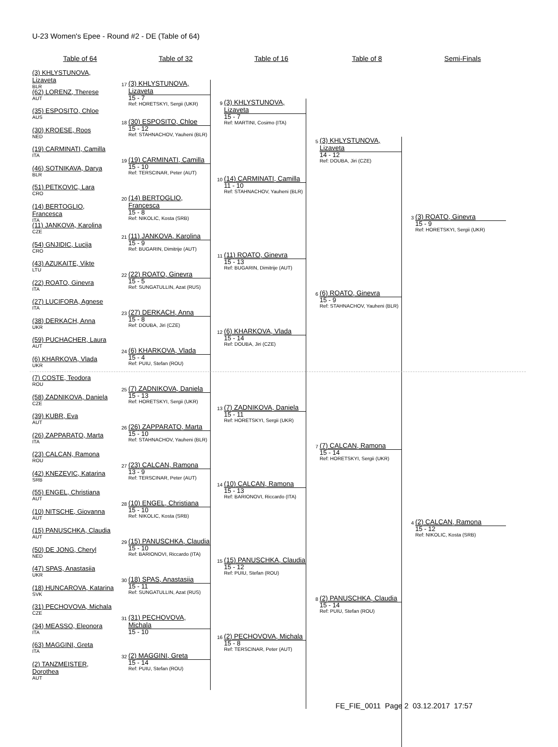U-23 Women's Epee - Round #2 - DE (Table of 64)
Table of 64 Table of 32 Table of 16 Table of 8 Semi-Finals
(3) KHLYSTUNOVA, Lizaveta
BLR
(62) LORENZ, Therese
AUT
(35) ESPOSITO, Chloe
AUS
(30) KROESE, Roos
NED
(19) CARMINATI, Camilla
ITA
(46) SOTNIKAVA, Darya
BLR
(51) PETKOVIC, Lara
CRO
(14) BERTOGLIO, Francesca
ITA
(11) JANKOVA, Karolina
CZE
(54) GNJIDIC, Lucija
CRO
(43) AZUKAITE, Vikte
LTU
(22) ROATO, Ginevra
ITA
(27) LUCIFORA, Agnese
ITA
(38) DERKACH, Anna
UKR
(59) PUCHACHER, Laura
AUT
(6) KHARKOVA, Vlada
UKR
17
(3) KHLYSTUNOVA, Lizaveta
15 - 7
Ref: HORETSKYI, Sergii (UKR)
18
(30) ESPOSITO, Chloe
15 - 12
Ref: STAHNACHOV, Yauheni (BLR)
19
(19) CARMINATI, Camilla
15 - 10
Ref: TERSCINAR, Peter (AUT)
20
(14) BERTOGLIO, Francesca
15 - 8
Ref: NIKOLIC, Kosta (SRB)
21
(11) JANKOVA, Karolina
15 - 9
Ref: BUGARIN, Dimitrije (AUT)
22
(22) ROATO, Ginevra
15 - 5
Ref: SUNGATULLIN, Azat (RUS)
23
(27) DERKACH, Anna
15 - 8
Ref: DOUBA, Jiri (CZE)
24
(6) KHARKOVA, Vlada
15 - 4
Ref: PUIU, Stefan (ROU)
9
(3) KHLYSTUNOVA, Lizaveta
15 - 7
Ref: MARTINI, Cosimo (ITA)
10
(14) CARMINATI, Camilla
11 - 10
Ref: STAHNACHOV, Yauheni (BLR)
11
(11) ROATO, Ginevra
15 - 13
Ref: BUGARIN, Dimitrije (AUT)
12
(6) KHARKOVA, Vlada
15 - 14
Ref: DOUBA, Jiri (CZE)
5
(3) KHLYSTUNOVA, Lizaveta
14 - 12
Ref: DOUBA, Jiri (CZE)
6
(6) ROATO, Ginevra
15 - 9
Ref: STAHNACHOV, Yauheni (BLR)
3
(3) ROATO, Ginevra
15 - 9
Ref: HORETSKYI, Sergii (UKR)
(7) COSTE, Teodora
ROU
(58) ZADNIKOVA, Daniela
CZE
(39) KUBR, Eva
AUT
(26) ZAPPARATO, Marta
ITA
(23) CALCAN, Ramona
ROU
(42) KNEZEVIC, Katarina
SRB
(55) ENGEL, Christiana
AUT
(10) NITSCHE, Giovanna
AUT
(15) PANUSCHKA, Claudia
AUT
(50) DE JONG, Cheryl
NED
(47) SPAS, Anastasiia
UKR
(18) HUNCAROVA, Katarina
SVK
(31) PECHOVOVA, Michala
CZE
(34) MEASSO, Eleonora
ITA
(63) MAGGINI, Greta
ITA
(2) TANZMEISTER, Dorothea
AUT
25
(7) ZADNIKOVA, Daniela
15 - 13
Ref: HORETSKYI, Sergii (UKR)
26
(26) ZAPPARATO, Marta
15 - 10
Ref: STAHNACHOV, Yauheni (BLR)
27
(23) CALCAN, Ramona
13 - 9
Ref: TERSCINAR, Peter (AUT)
28
(10) ENGEL, Christiana
15 - 10
Ref: NIKOLIC, Kosta (SRB)
29
(15) PANUSCHKA, Claudia
15 - 10
Ref: BARIONOVI, Riccardo (ITA)
30
(18) SPAS, Anastasiia
15 - 11
Ref: SUNGATULLIN, Azat (RUS)
31
(31) PECHOVOVA, Michala
15 - 10
32
(2) MAGGINI, Greta
15 - 14
Ref: PUIU, Stefan (ROU)
13
(7) ZADNIKOVA, Daniela
15 - 11
Ref: HORETSKYI, Sergii (UKR)
14
(10) CALCAN, Ramona
15 - 13
Ref: BARIONOVI, Riccardo (ITA)
15
(15) PANUSCHKA, Claudia
15 - 12
Ref: PUIU, Stefan (ROU)
16
(2) PECHOVOVA, Michala
15 - 8
Ref: TERSCINAR, Peter (AUT)
7
(7) CALCAN, Ramona
15 - 14
Ref: HORETSKYI, Sergii (UKR)
8
(2) PANUSCHKA, Claudia
15 - 14
Ref: PUIU, Stefan (ROU)
4
(2) CALCAN, Ramona
15 - 12
Ref: NIKOLIC, Kosta (SRB)
FE_FIE_0011 Page 2 03.12.2017 17:57